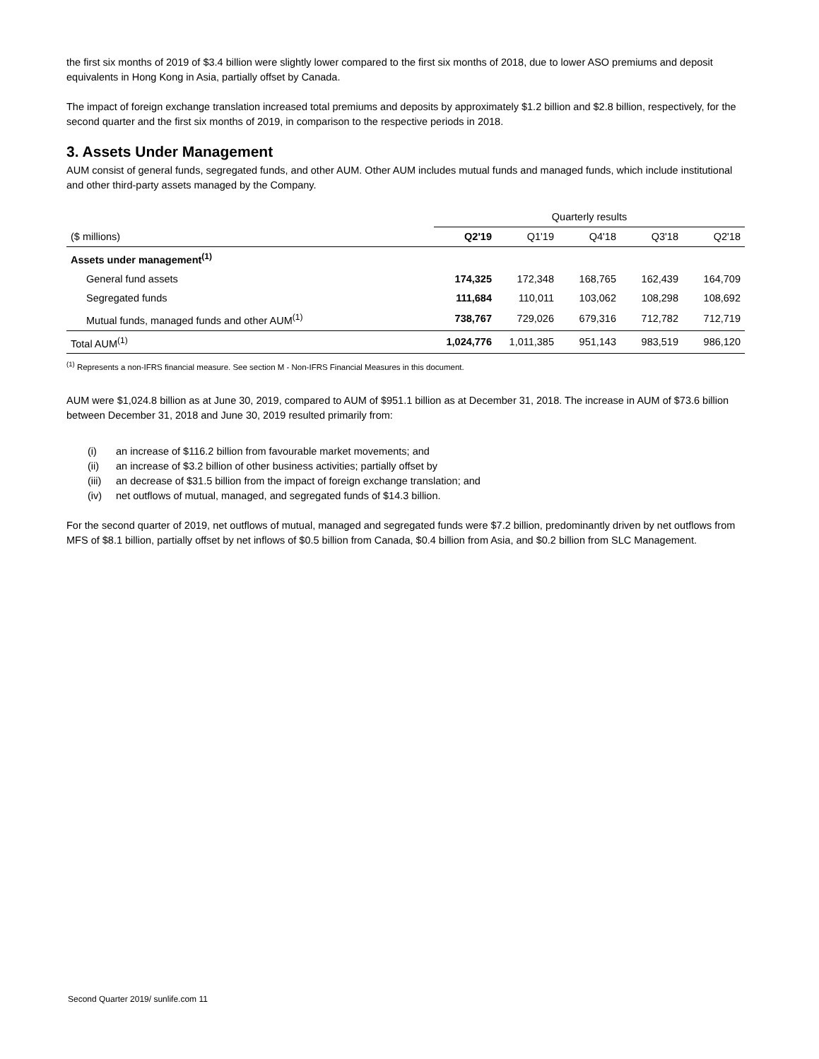the first six months of 2019 of $3.4 billion were slightly lower compared to the first six months of 2018, due to lower ASO premiums and deposit equivalents in Hong Kong in Asia, partially offset by Canada.
The impact of foreign exchange translation increased total premiums and deposits by approximately $1.2 billion and $2.8 billion, respectively, for the second quarter and the first six months of 2019, in comparison to the respective periods in 2018.
3. Assets Under Management
AUM consist of general funds, segregated funds, and other AUM. Other AUM includes mutual funds and managed funds, which include institutional and other third-party assets managed by the Company.
| | Quarterly results | | | | |
| --- | --- | --- | --- | --- | --- |
| ($ millions) | Q2'19 | Q1'19 | Q4'18 | Q3'18 | Q2'18 |
| Assets under management<sup>(1)</sup> | | | | | |
| General fund assets | 174,325 | 172,348 | 168,765 | 162,439 | 164,709 |
| Segregated funds | 111,684 | 110,011 | 103,062 | 108,298 | 108,692 |
| Mutual funds, managed funds and other AUM<sup>(1)</sup> | 738,767 | 729,026 | 679,316 | 712,782 | 712,719 |
| Total AUM<sup>(1)</sup> | 1,024,776 | 1,011,385 | 951,143 | 983,519 | 986,120 |
<sup>(1)</sup> Represents a non-IFRS financial measure. See section M - Non-IFRS Financial Measures in this document.
AUM were $1,024.8 billion as at June 30, 2019, compared to AUM of $951.1 billion as at December 31, 2018. The increase in AUM of $73.6 billion between December 31, 2018 and June 30, 2019 resulted primarily from:
(i) an increase of $116.2 billion from favourable market movements; and
(ii) an increase of $3.2 billion of other business activities; partially offset by
(iii) an decrease of $31.5 billion from the impact of foreign exchange translation; and
(iv) net outflows of mutual, managed, and segregated funds of $14.3 billion.
For the second quarter of 2019, net outflows of mutual, managed and segregated funds were $7.2 billion, predominantly driven by net outflows from MFS of $8.1 billion, partially offset by net inflows of $0.5 billion from Canada, $0.4 billion from Asia, and $0.2 billion from SLC Management.
Second Quarter 2019/ sunlife.com 11